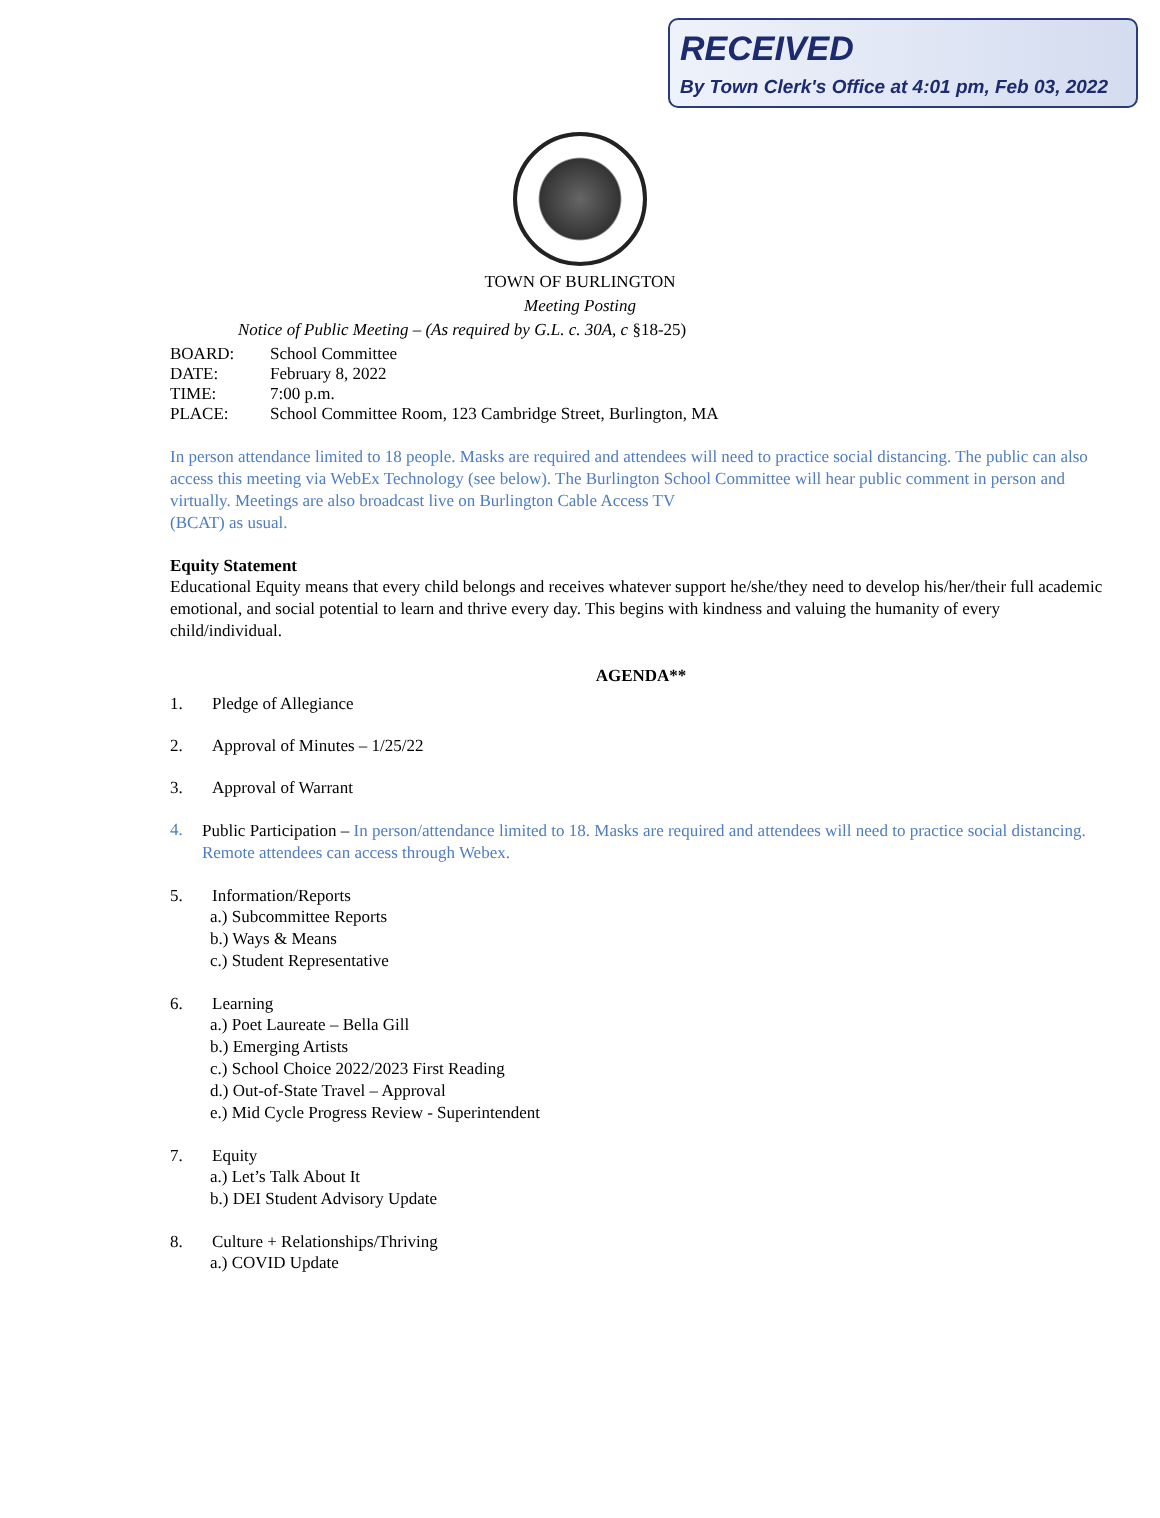RECEIVED
By Town Clerk's Office at 4:01 pm, Feb 03, 2022
TOWN OF BURLINGTON
Meeting Posting
Notice of Public Meeting – (As required by G.L. c. 30A, c §18-25)
BOARD: School Committee
DATE: February 8, 2022
TIME: 7:00 p.m.
PLACE: School Committee Room, 123 Cambridge Street, Burlington, MA
In person attendance limited to 18 people. Masks are required and attendees will need to practice social distancing. The public can also access this meeting via WebEx Technology (see below). The Burlington School Committee will hear public comment in person and virtually. Meetings are also broadcast live on Burlington Cable Access TV
(BCAT) as usual.
Equity Statement
Educational Equity means that every child belongs and receives whatever support he/she/they need to develop his/her/their full academic emotional, and social potential to learn and thrive every day. This begins with kindness and valuing the humanity of every child/individual.
AGENDA**
1. Pledge of Allegiance
2. Approval of Minutes – 1/25/22
3. Approval of Warrant
4. Public Participation – In person/attendance limited to 18. Masks are required and attendees will need to practice social distancing. Remote attendees can access through Webex.
5. Information/Reports
a.) Subcommittee Reports
b.) Ways & Means
c.) Student Representative
6. Learning
a.) Poet Laureate – Bella Gill
b.) Emerging Artists
c.) School Choice 2022/2023 First Reading
d.) Out-of-State Travel – Approval
e.) Mid Cycle Progress Review - Superintendent
7. Equity
a.) Let’s Talk About It
b.) DEI Student Advisory Update
8. Culture + Relationships/Thriving
a.) COVID Update